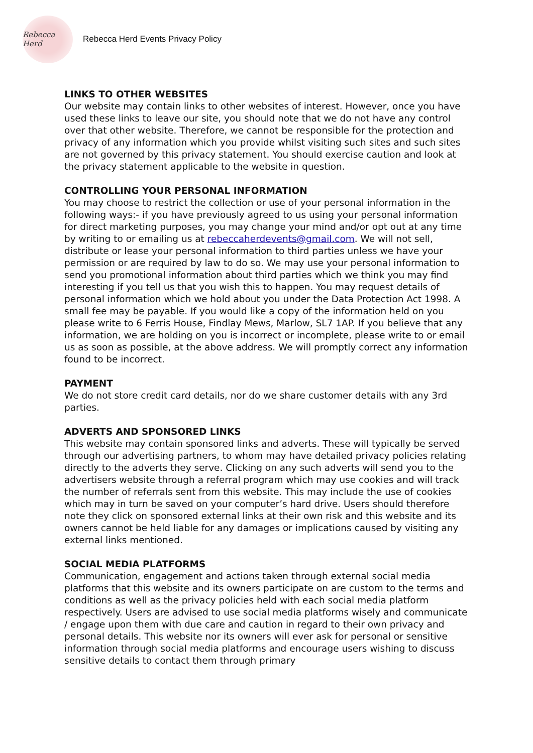Rebecca Herd
Rebecca Herd Events Privacy Policy
LINKS TO OTHER WEBSITES
Our website may contain links to other websites of interest. However, once you have used these links to leave our site, you should note that we do not have any control over that other website. Therefore, we cannot be responsible for the protection and privacy of any information which you provide whilst visiting such sites and such sites are not governed by this privacy statement. You should exercise caution and look at the privacy statement applicable to the website in question.
CONTROLLING YOUR PERSONAL INFORMATION
You may choose to restrict the collection or use of your personal information in the following ways:- if you have previously agreed to us using your personal information for direct marketing purposes, you may change your mind and/or opt out at any time by writing to or emailing us at rebeccaherdevents@gmail.com. We will not sell, distribute or lease your personal information to third parties unless we have your permission or are required by law to do so. We may use your personal information to send you promotional information about third parties which we think you may find interesting if you tell us that you wish this to happen. You may request details of personal information which we hold about you under the Data Protection Act 1998. A small fee may be payable. If you would like a copy of the information held on you please write to 6 Ferris House, Findlay Mews, Marlow, SL7 1AP. If you believe that any information, we are holding on you is incorrect or incomplete, please write to or email us as soon as possible, at the above address. We will promptly correct any information found to be incorrect.
PAYMENT
We do not store credit card details, nor do we share customer details with any 3rd parties.
ADVERTS AND SPONSORED LINKS
This website may contain sponsored links and adverts. These will typically be served through our advertising partners, to whom may have detailed privacy policies relating directly to the adverts they serve. Clicking on any such adverts will send you to the advertisers website through a referral program which may use cookies and will track the number of referrals sent from this website. This may include the use of cookies which may in turn be saved on your computer’s hard drive. Users should therefore note they click on sponsored external links at their own risk and this website and its owners cannot be held liable for any damages or implications caused by visiting any external links mentioned.
SOCIAL MEDIA PLATFORMS
Communication, engagement and actions taken through external social media platforms that this website and its owners participate on are custom to the terms and conditions as well as the privacy policies held with each social media platform respectively. Users are advised to use social media platforms wisely and communicate / engage upon them with due care and caution in regard to their own privacy and personal details. This website nor its owners will ever ask for personal or sensitive information through social media platforms and encourage users wishing to discuss sensitive details to contact them through primary